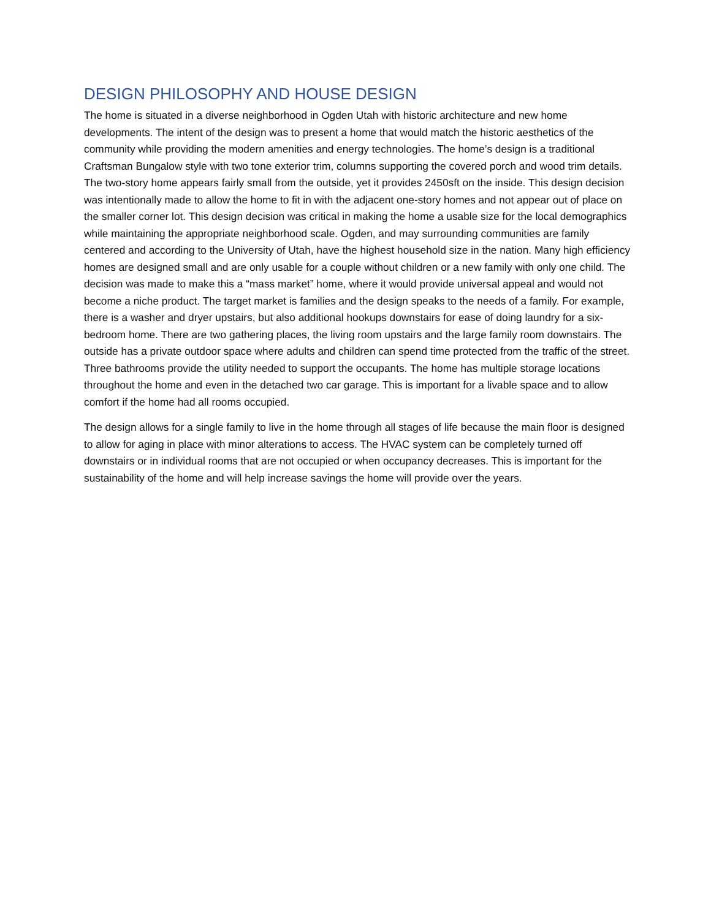DESIGN PHILOSOPHY AND HOUSE DESIGN
The home is situated in a diverse neighborhood in Ogden Utah with historic architecture and new home developments. The intent of the design was to present a home that would match the historic aesthetics of the community while providing the modern amenities and energy technologies. The home’s design is a traditional Craftsman Bungalow style with two tone exterior trim, columns supporting the covered porch and wood trim details. The two-story home appears fairly small from the outside, yet it provides 2450sft on the inside. This design decision was intentionally made to allow the home to fit in with the adjacent one-story homes and not appear out of place on the smaller corner lot. This design decision was critical in making the home a usable size for the local demographics while maintaining the appropriate neighborhood scale. Ogden, and may surrounding communities are family centered and according to the University of Utah, have the highest household size in the nation. Many high efficiency homes are designed small and are only usable for a couple without children or a new family with only one child. The decision was made to make this a “mass market” home, where it would provide universal appeal and would not become a niche product. The target market is families and the design speaks to the needs of a family. For example, there is a washer and dryer upstairs, but also additional hookups downstairs for ease of doing laundry for a six-bedroom home. There are two gathering places, the living room upstairs and the large family room downstairs. The outside has a private outdoor space where adults and children can spend time protected from the traffic of the street. Three bathrooms provide the utility needed to support the occupants. The home has multiple storage locations throughout the home and even in the detached two car garage. This is important for a livable space and to allow comfort if the home had all rooms occupied.
The design allows for a single family to live in the home through all stages of life because the main floor is designed to allow for aging in place with minor alterations to access. The HVAC system can be completely turned off downstairs or in individual rooms that are not occupied or when occupancy decreases. This is important for the sustainability of the home and will help increase savings the home will provide over the years.